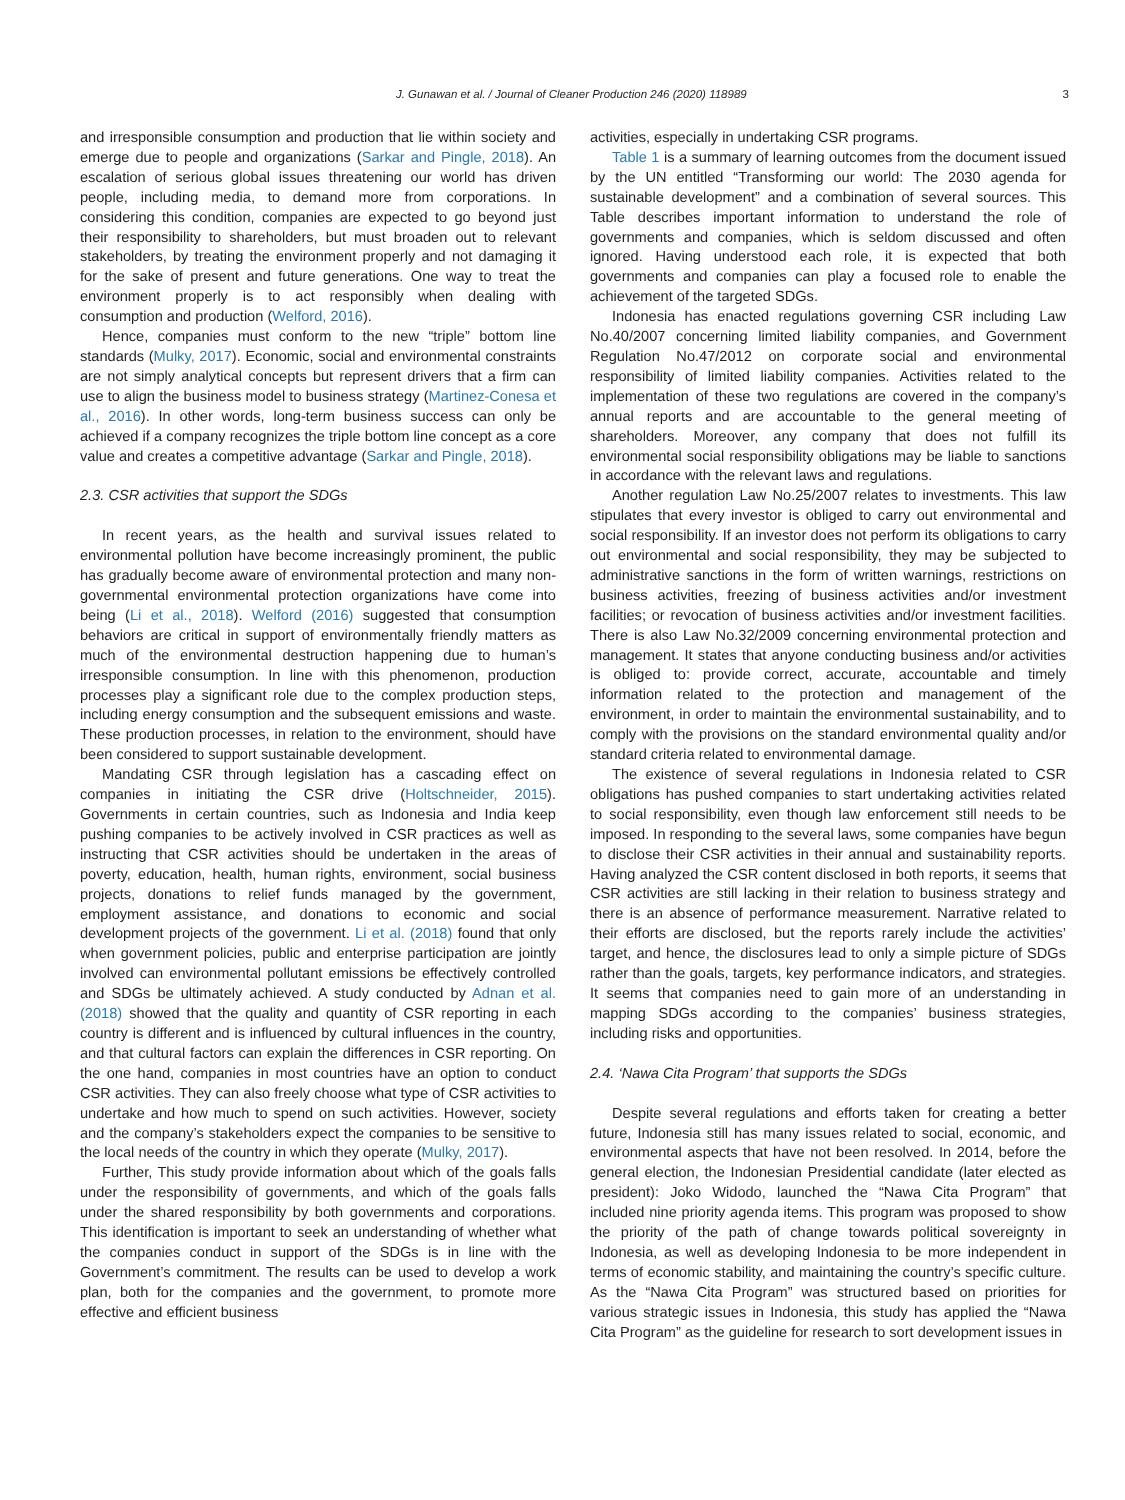J. Gunawan et al. / Journal of Cleaner Production 246 (2020) 118989 3
and irresponsible consumption and production that lie within society and emerge due to people and organizations (Sarkar and Pingle, 2018). An escalation of serious global issues threatening our world has driven people, including media, to demand more from corporations. In considering this condition, companies are expected to go beyond just their responsibility to shareholders, but must broaden out to relevant stakeholders, by treating the environment properly and not damaging it for the sake of present and future generations. One way to treat the environment properly is to act responsibly when dealing with consumption and production (Welford, 2016).
Hence, companies must conform to the new “triple” bottom line standards (Mulky, 2017). Economic, social and environmental constraints are not simply analytical concepts but represent drivers that a firm can use to align the business model to business strategy (Martinez-Conesa et al., 2016). In other words, long-term business success can only be achieved if a company recognizes the triple bottom line concept as a core value and creates a competitive advantage (Sarkar and Pingle, 2018).
2.3. CSR activities that support the SDGs
In recent years, as the health and survival issues related to environmental pollution have become increasingly prominent, the public has gradually become aware of environmental protection and many non-governmental environmental protection organizations have come into being (Li et al., 2018). Welford (2016) suggested that consumption behaviors are critical in support of environmentally friendly matters as much of the environmental destruction happening due to human’s irresponsible consumption. In line with this phenomenon, production processes play a significant role due to the complex production steps, including energy consumption and the subsequent emissions and waste. These production processes, in relation to the environment, should have been considered to support sustainable development.
Mandating CSR through legislation has a cascading effect on companies in initiating the CSR drive (Holtschneider, 2015). Governments in certain countries, such as Indonesia and India keep pushing companies to be actively involved in CSR practices as well as instructing that CSR activities should be undertaken in the areas of poverty, education, health, human rights, environment, social business projects, donations to relief funds managed by the government, employment assistance, and donations to economic and social development projects of the government. Li et al. (2018) found that only when government policies, public and enterprise participation are jointly involved can environmental pollutant emissions be effectively controlled and SDGs be ultimately achieved. A study conducted by Adnan et al. (2018) showed that the quality and quantity of CSR reporting in each country is different and is influenced by cultural influences in the country, and that cultural factors can explain the differences in CSR reporting. On the one hand, companies in most countries have an option to conduct CSR activities. They can also freely choose what type of CSR activities to undertake and how much to spend on such activities. However, society and the company’s stakeholders expect the companies to be sensitive to the local needs of the country in which they operate (Mulky, 2017).
Further, This study provide information about which of the goals falls under the responsibility of governments, and which of the goals falls under the shared responsibility by both governments and corporations. This identification is important to seek an understanding of whether what the companies conduct in support of the SDGs is in line with the Government’s commitment. The results can be used to develop a work plan, both for the companies and the government, to promote more effective and efficient business
activities, especially in undertaking CSR programs.
Table 1 is a summary of learning outcomes from the document issued by the UN entitled “Transforming our world: The 2030 agenda for sustainable development” and a combination of several sources. This Table describes important information to understand the role of governments and companies, which is seldom discussed and often ignored. Having understood each role, it is expected that both governments and companies can play a focused role to enable the achievement of the targeted SDGs.
Indonesia has enacted regulations governing CSR including Law No.40/2007 concerning limited liability companies, and Government Regulation No.47/2012 on corporate social and environmental responsibility of limited liability companies. Activities related to the implementation of these two regulations are covered in the company’s annual reports and are accountable to the general meeting of shareholders. Moreover, any company that does not fulfill its environmental social responsibility obligations may be liable to sanctions in accordance with the relevant laws and regulations.
Another regulation Law No.25/2007 relates to investments. This law stipulates that every investor is obliged to carry out environmental and social responsibility. If an investor does not perform its obligations to carry out environmental and social responsibility, they may be subjected to administrative sanctions in the form of written warnings, restrictions on business activities, freezing of business activities and/or investment facilities; or revocation of business activities and/or investment facilities. There is also Law No.32/2009 concerning environmental protection and management. It states that anyone conducting business and/or activities is obliged to: provide correct, accurate, accountable and timely information related to the protection and management of the environment, in order to maintain the environmental sustainability, and to comply with the provisions on the standard environmental quality and/or standard criteria related to environmental damage.
The existence of several regulations in Indonesia related to CSR obligations has pushed companies to start undertaking activities related to social responsibility, even though law enforcement still needs to be imposed. In responding to the several laws, some companies have begun to disclose their CSR activities in their annual and sustainability reports. Having analyzed the CSR content disclosed in both reports, it seems that CSR activities are still lacking in their relation to business strategy and there is an absence of performance measurement. Narrative related to their efforts are disclosed, but the reports rarely include the activities’ target, and hence, the disclosures lead to only a simple picture of SDGs rather than the goals, targets, key performance indicators, and strategies. It seems that companies need to gain more of an understanding in mapping SDGs according to the companies’ business strategies, including risks and opportunities.
2.4. ‘Nawa Cita Program’ that supports the SDGs
Despite several regulations and efforts taken for creating a better future, Indonesia still has many issues related to social, economic, and environmental aspects that have not been resolved. In 2014, before the general election, the Indonesian Presidential candidate (later elected as president): Joko Widodo, launched the “Nawa Cita Program” that included nine priority agenda items. This program was proposed to show the priority of the path of change towards political sovereignty in Indonesia, as well as developing Indonesia to be more independent in terms of economic stability, and maintaining the country’s specific culture. As the “Nawa Cita Program” was structured based on priorities for various strategic issues in Indonesia, this study has applied the “Nawa Cita Program” as the guideline for research to sort development issues in